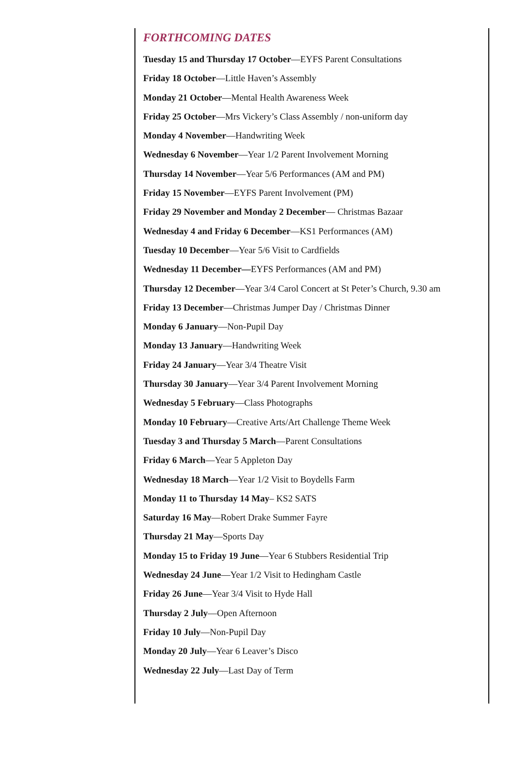FORTHCOMING DATES
Tuesday 15 and Thursday 17 October—EYFS Parent Consultations
Friday 18 October—Little Haven’s Assembly
Monday 21 October—Mental Health Awareness Week
Friday 25 October—Mrs Vickery’s Class Assembly / non-uniform day
Monday 4 November—Handwriting Week
Wednesday 6 November—Year 1/2 Parent Involvement Morning
Thursday 14 November—Year 5/6 Performances (AM and PM)
Friday 15 November—EYFS Parent Involvement (PM)
Friday 29 November and Monday 2 December— Christmas Bazaar
Wednesday 4 and Friday 6 December—KS1 Performances (AM)
Tuesday 10 December—Year 5/6 Visit to Cardfields
Wednesday 11 December—EYFS Performances (AM and PM)
Thursday 12 December—Year 3/4 Carol Concert at St Peter’s Church, 9.30 am
Friday 13 December—Christmas Jumper Day / Christmas Dinner
Monday 6 January—Non-Pupil Day
Monday 13 January—Handwriting Week
Friday 24 January—Year 3/4 Theatre Visit
Thursday 30 January—Year 3/4 Parent Involvement Morning
Wednesday 5 February—Class Photographs
Monday 10 February—Creative Arts/Art Challenge Theme Week
Tuesday 3 and Thursday 5 March—Parent Consultations
Friday 6 March—Year 5 Appleton Day
Wednesday 18 March—Year 1/2 Visit to Boydells Farm
Monday 11 to Thursday 14 May– KS2 SATS
Saturday 16 May—Robert Drake Summer Fayre
Thursday 21 May—Sports Day
Monday 15 to Friday 19 June—Year 6 Stubbers Residential Trip
Wednesday 24 June—Year 1/2 Visit to Hedingham Castle
Friday 26 June—Year 3/4 Visit to Hyde Hall
Thursday 2 July—Open Afternoon
Friday 10 July—Non-Pupil Day
Monday 20 July—Year 6 Leaver’s Disco
Wednesday 22 July—Last Day of Term